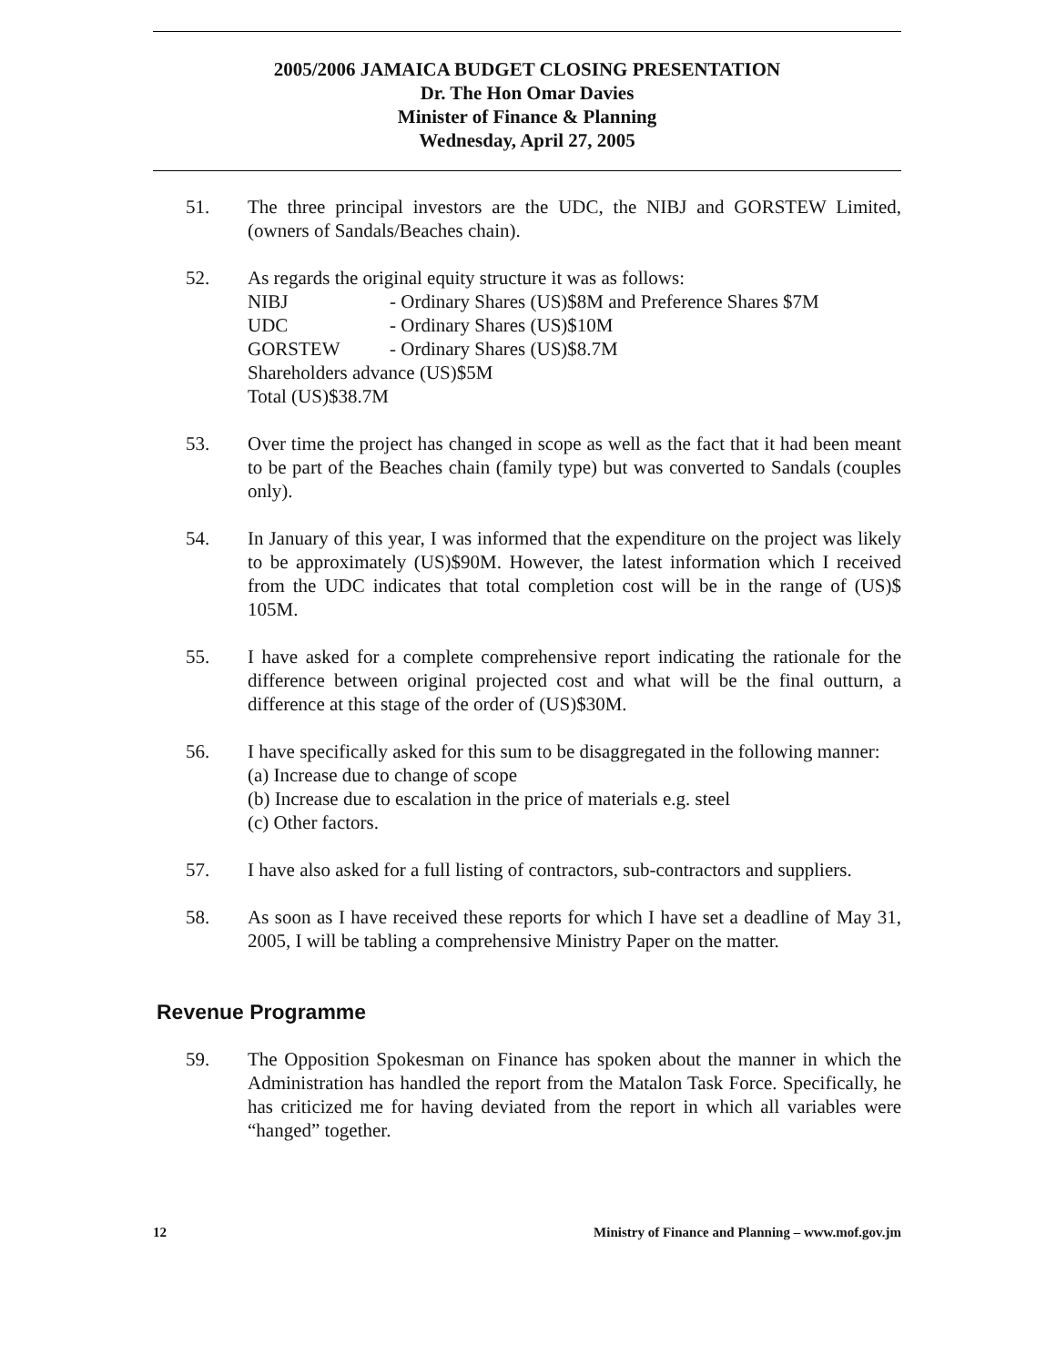2005/2006 JAMAICA BUDGET CLOSING PRESENTATION
Dr. The Hon Omar Davies
Minister of Finance & Planning
Wednesday, April 27, 2005
51. The three principal investors are the UDC, the NIBJ and GORSTEW Limited, (owners of Sandals/Beaches chain).
52. As regards the original equity structure it was as follows:
NIBJ - Ordinary Shares (US)$8M and Preference Shares $7M
UDC - Ordinary Shares (US)$10M
GORSTEW - Ordinary Shares (US)$8.7M
Shareholders advance (US)$5M
Total (US)$38.7M
53. Over time the project has changed in scope as well as the fact that it had been meant to be part of the Beaches chain (family type) but was converted to Sandals (couples only).
54. In January of this year, I was informed that the expenditure on the project was likely to be approximately (US)$90M. However, the latest information which I received from the UDC indicates that total completion cost will be in the range of (US)$ 105M.
55. I have asked for a complete comprehensive report indicating the rationale for the difference between original projected cost and what will be the final outturn, a difference at this stage of the order of (US)$30M.
56. I have specifically asked for this sum to be disaggregated in the following manner:
(a) Increase due to change of scope
(b) Increase due to escalation in the price of materials e.g. steel
(c) Other factors.
57. I have also asked for a full listing of contractors, sub-contractors and suppliers.
58. As soon as I have received these reports for which I have set a deadline of May 31, 2005, I will be tabling a comprehensive Ministry Paper on the matter.
Revenue Programme
59. The Opposition Spokesman on Finance has spoken about the manner in which the Administration has handled the report from the Matalon Task Force. Specifically, he has criticized me for having deviated from the report in which all variables were “hanged” together.
12 Ministry of Finance and Planning – www.mof.gov.jm